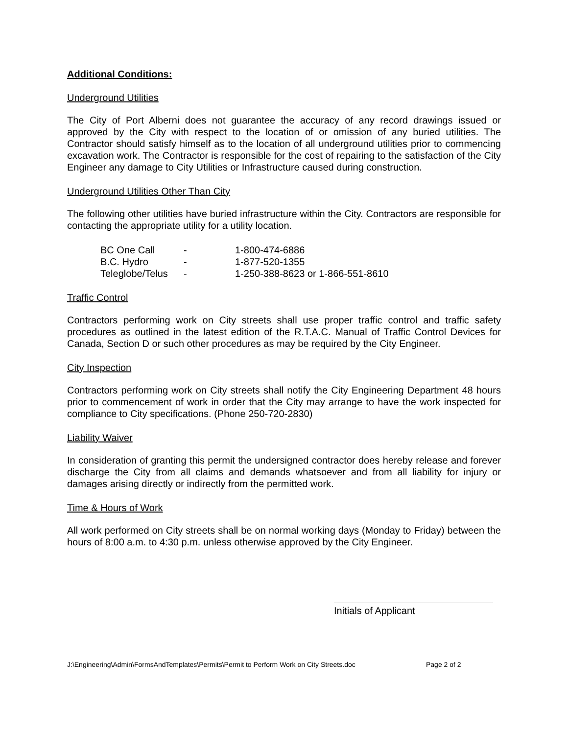Additional Conditions:
Underground Utilities
The City of Port Alberni does not guarantee the accuracy of any record drawings issued or approved by the City with respect to the location of or omission of any buried utilities. The Contractor should satisfy himself as to the location of all underground utilities prior to commencing excavation work. The Contractor is responsible for the cost of repairing to the satisfaction of the City Engineer any damage to City Utilities or Infrastructure caused during construction.
Underground Utilities Other Than City
The following other utilities have buried infrastructure within the City. Contractors are responsible for contacting the appropriate utility for a utility location.
| BC One Call | - | 1-800-474-6886 |
| B.C. Hydro | - | 1-877-520-1355 |
| Teleglobe/Telus | - | 1-250-388-8623 or 1-866-551-8610 |
Traffic Control
Contractors performing work on City streets shall use proper traffic control and traffic safety procedures as outlined in the latest edition of the R.T.A.C. Manual of Traffic Control Devices for Canada, Section D or such other procedures as may be required by the City Engineer.
City Inspection
Contractors performing work on City streets shall notify the City Engineering Department 48 hours prior to commencement of work in order that the City may arrange to have the work inspected for compliance to City specifications. (Phone 250-720-2830)
Liability Waiver
In consideration of granting this permit the undersigned contractor does hereby release and forever discharge the City from all claims and demands whatsoever and from all liability for injury or damages arising directly or indirectly from the permitted work.
Time & Hours of Work
All work performed on City streets shall be on normal working days (Monday to Friday) between the hours of 8:00 a.m. to 4:30 p.m. unless otherwise approved by the City Engineer.
Initials of Applicant
J:\Engineering\Admin\FormsAndTemplates\Permits\Permit to Perform Work on City Streets.doc Page 2 of 2